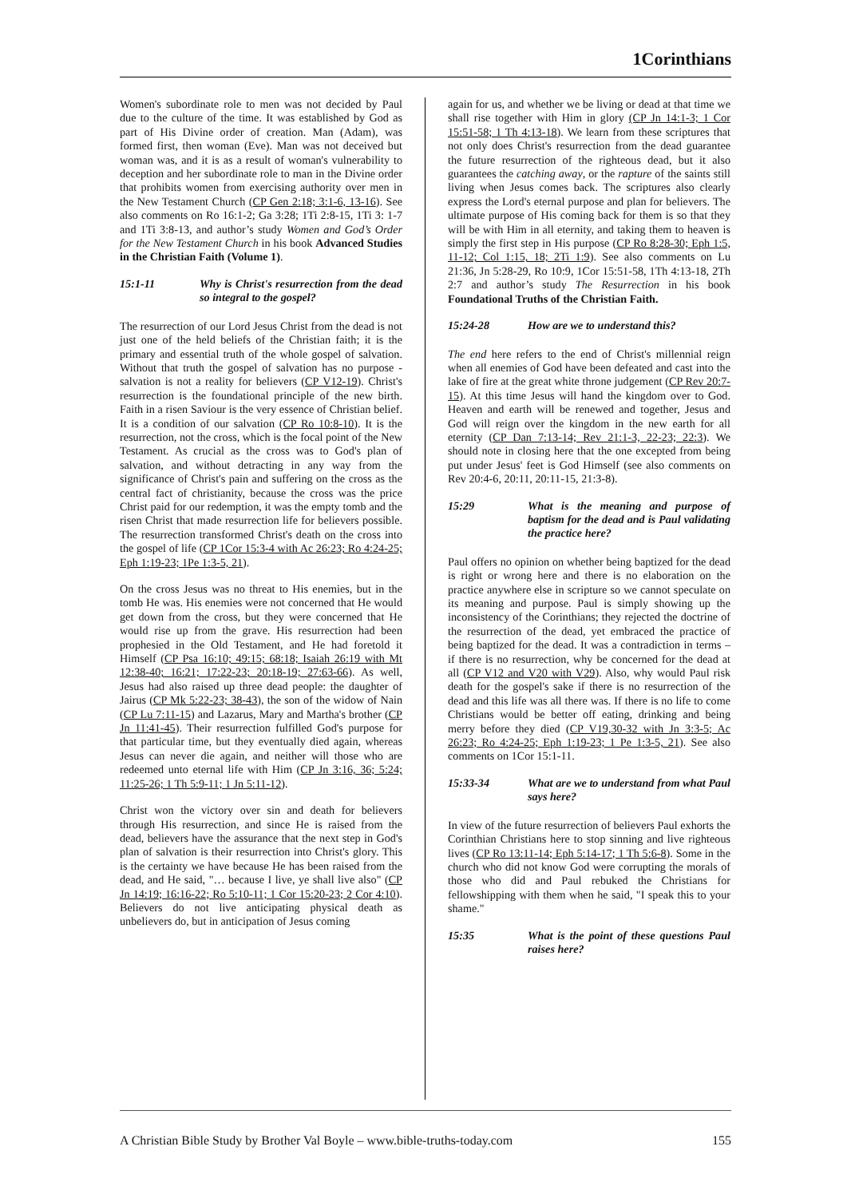1Corinthians
Women's subordinate role to men was not decided by Paul due to the culture of the time. It was established by God as part of His Divine order of creation. Man (Adam), was formed first, then woman (Eve). Man was not deceived but woman was, and it is as a result of woman's vulnerability to deception and her subordinate role to man in the Divine order that prohibits women from exercising authority over men in the New Testament Church (CP Gen 2:18; 3:1-6, 13-16). See also comments on Ro 16:1-2; Ga 3:28; 1Ti 2:8-15, 1Ti 3: 1-7 and 1Ti 3:8-13, and author’s study Women and God’s Order for the New Testament Church in his book Advanced Studies in the Christian Faith (Volume 1).
15:1-11 Why is Christ's resurrection from the dead so integral to the gospel?
The resurrection of our Lord Jesus Christ from the dead is not just one of the held beliefs of the Christian faith; it is the primary and essential truth of the whole gospel of salvation. Without that truth the gospel of salvation has no purpose - salvation is not a reality for believers (CP V12-19). Christ's resurrection is the foundational principle of the new birth. Faith in a risen Saviour is the very essence of Christian belief. It is a condition of our salvation (CP Ro 10:8-10). It is the resurrection, not the cross, which is the focal point of the New Testament. As crucial as the cross was to God's plan of salvation, and without detracting in any way from the significance of Christ's pain and suffering on the cross as the central fact of christianity, because the cross was the price Christ paid for our redemption, it was the empty tomb and the risen Christ that made resurrection life for believers possible. The resurrection transformed Christ's death on the cross into the gospel of life (CP 1Cor 15:3-4 with Ac 26:23; Ro 4:24-25; Eph 1:19-23; 1Pe 1:3-5, 21).
On the cross Jesus was no threat to His enemies, but in the tomb He was. His enemies were not concerned that He would get down from the cross, but they were concerned that He would rise up from the grave. His resurrection had been prophesied in the Old Testament, and He had foretold it Himself (CP Psa 16:10; 49:15; 68:18; Isaiah 26:19 with Mt 12:38-40; 16:21; 17:22-23; 20:18-19; 27:63-66). As well, Jesus had also raised up three dead people: the daughter of Jairus (CP Mk 5:22-23; 38-43), the son of the widow of Nain (CP Lu 7:11-15) and Lazarus, Mary and Martha's brother (CP Jn 11:41-45). Their resurrection fulfilled God's purpose for that particular time, but they eventually died again, whereas Jesus can never die again, and neither will those who are redeemed unto eternal life with Him (CP Jn 3:16, 36; 5:24; 11:25-26; 1 Th 5:9-11; 1 Jn 5:11-12).
Christ won the victory over sin and death for believers through His resurrection, and since He is raised from the dead, believers have the assurance that the next step in God's plan of salvation is their resurrection into Christ's glory. This is the certainty we have because He has been raised from the dead, and He said, "… because I live, ye shall live also" (CP Jn 14:19; 16:16-22; Ro 5:10-11; 1 Cor 15:20-23; 2 Cor 4:10). Believers do not live anticipating physical death as unbelievers do, but in anticipation of Jesus coming
again for us, and whether we be living or dead at that time we shall rise together with Him in glory (CP Jn 14:1-3; 1 Cor 15:51-58; 1 Th 4:13-18). We learn from these scriptures that not only does Christ's resurrection from the dead guarantee the future resurrection of the righteous dead, but it also guarantees the catching away, or the rapture of the saints still living when Jesus comes back. The scriptures also clearly express the Lord's eternal purpose and plan for believers. The ultimate purpose of His coming back for them is so that they will be with Him in all eternity, and taking them to heaven is simply the first step in His purpose (CP Ro 8:28-30; Eph 1:5, 11-12; Col 1:15, 18; 2Ti 1:9). See also comments on Lu 21:36, Jn 5:28-29, Ro 10:9, 1Cor 15:51-58, 1Th 4:13-18, 2Th 2:7 and author’s study The Resurrection in his book Foundational Truths of the Christian Faith.
15:24-28 How are we to understand this?
The end here refers to the end of Christ's millennial reign when all enemies of God have been defeated and cast into the lake of fire at the great white throne judgement (CP Rev 20:7-15). At this time Jesus will hand the kingdom over to God. Heaven and earth will be renewed and together, Jesus and God will reign over the kingdom in the new earth for all eternity (CP Dan 7:13-14; Rev 21:1-3, 22-23; 22:3). We should note in closing here that the one excepted from being put under Jesus' feet is God Himself (see also comments on Rev 20:4-6, 20:11, 20:11-15, 21:3-8).
15:29 What is the meaning and purpose of baptism for the dead and is Paul validating the practice here?
Paul offers no opinion on whether being baptized for the dead is right or wrong here and there is no elaboration on the practice anywhere else in scripture so we cannot speculate on its meaning and purpose. Paul is simply showing up the inconsistency of the Corinthians; they rejected the doctrine of the resurrection of the dead, yet embraced the practice of being baptized for the dead. It was a contradiction in terms – if there is no resurrection, why be concerned for the dead at all (CP V12 and V20 with V29). Also, why would Paul risk death for the gospel's sake if there is no resurrection of the dead and this life was all there was. If there is no life to come Christians would be better off eating, drinking and being merry before they died (CP V19,30-32 with Jn 3:3-5; Ac 26:23; Ro 4:24-25; Eph 1:19-23; 1 Pe 1:3-5, 21). See also comments on 1Cor 15:1-11.
15:33-34 What are we to understand from what Paul says here?
In view of the future resurrection of believers Paul exhorts the Corinthian Christians here to stop sinning and live righteous lives (CP Ro 13:11-14; Eph 5:14-17; 1 Th 5:6-8). Some in the church who did not know God were corrupting the morals of those who did and Paul rebuked the Christians for fellowshipping with them when he said, "I speak this to your shame."
15:35 What is the point of these questions Paul raises here?
A Christian Bible Study by Brother Val Boyle – www.bible-truths-today.com 155